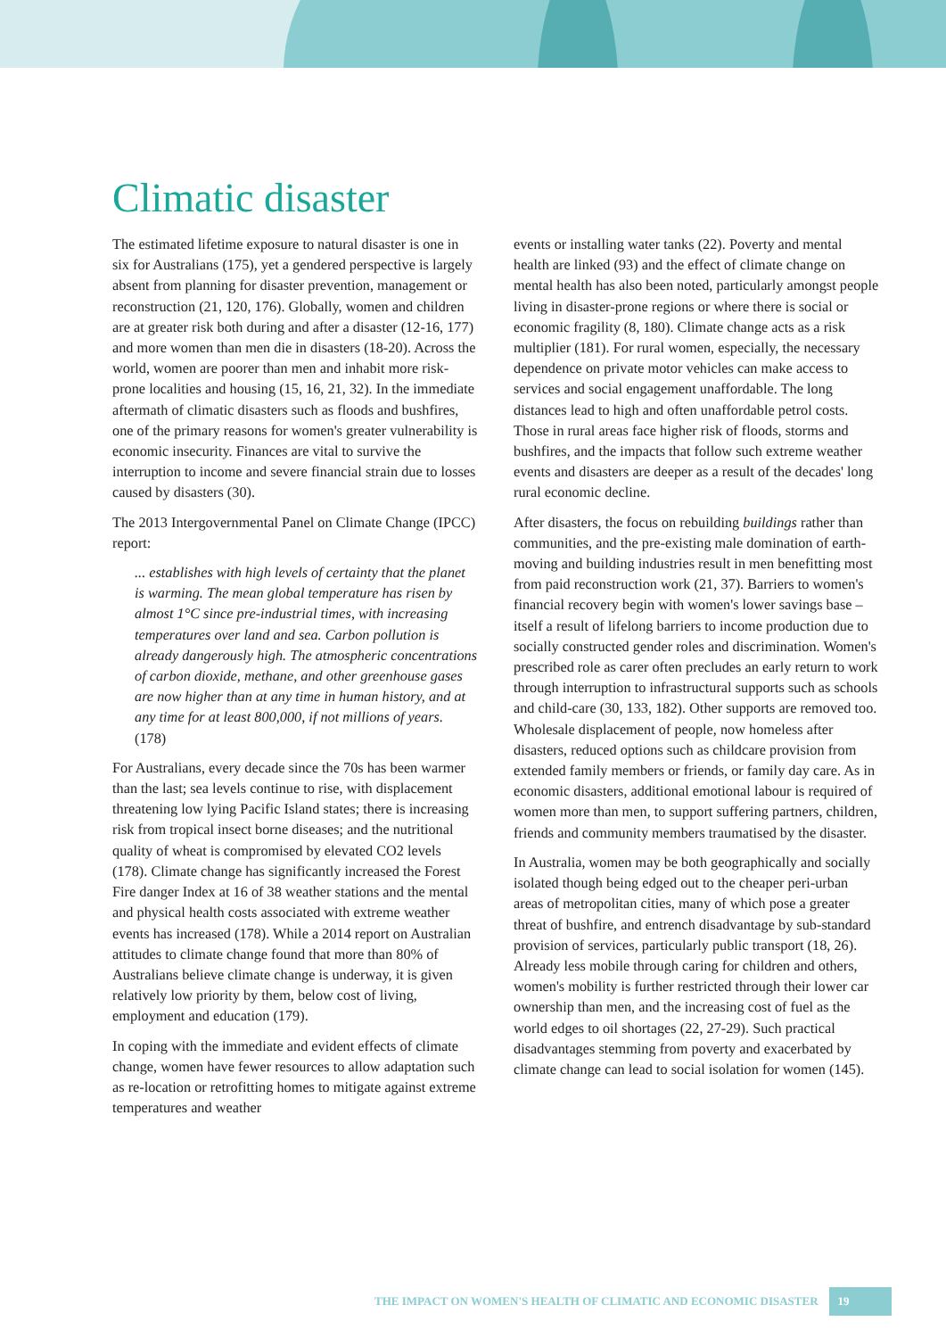Climatic disaster
The estimated lifetime exposure to natural disaster is one in six for Australians (175), yet a gendered perspective is largely absent from planning for disaster prevention, management or reconstruction (21, 120, 176). Globally, women and children are at greater risk both during and after a disaster (12-16, 177) and more women than men die in disasters (18-20). Across the world, women are poorer than men and inhabit more risk-prone localities and housing (15, 16, 21, 32). In the immediate aftermath of climatic disasters such as floods and bushfires, one of the primary reasons for women's greater vulnerability is economic insecurity. Finances are vital to survive the interruption to income and severe financial strain due to losses caused by disasters (30).
The 2013 Intergovernmental Panel on Climate Change (IPCC) report:
... establishes with high levels of certainty that the planet is warming. The mean global temperature has risen by almost 1°C since pre-industrial times, with increasing temperatures over land and sea. Carbon pollution is already dangerously high. The atmospheric concentrations of carbon dioxide, methane, and other greenhouse gases are now higher than at any time in human history, and at any time for at least 800,000, if not millions of years. (178)
For Australians, every decade since the 70s has been warmer than the last; sea levels continue to rise, with displacement threatening low lying Pacific Island states; there is increasing risk from tropical insect borne diseases; and the nutritional quality of wheat is compromised by elevated CO2 levels (178). Climate change has significantly increased the Forest Fire danger Index at 16 of 38 weather stations and the mental and physical health costs associated with extreme weather events has increased (178). While a 2014 report on Australian attitudes to climate change found that more than 80% of Australians believe climate change is underway, it is given relatively low priority by them, below cost of living, employment and education (179).
In coping with the immediate and evident effects of climate change, women have fewer resources to allow adaptation such as re-location or retrofitting homes to mitigate against extreme temperatures and weather
events or installing water tanks (22). Poverty and mental health are linked (93) and the effect of climate change on mental health has also been noted, particularly amongst people living in disaster-prone regions or where there is social or economic fragility (8, 180). Climate change acts as a risk multiplier (181). For rural women, especially, the necessary dependence on private motor vehicles can make access to services and social engagement unaffordable. The long distances lead to high and often unaffordable petrol costs. Those in rural areas face higher risk of floods, storms and bushfires, and the impacts that follow such extreme weather events and disasters are deeper as a result of the decades' long rural economic decline.
After disasters, the focus on rebuilding buildings rather than communities, and the pre-existing male domination of earth-moving and building industries result in men benefitting most from paid reconstruction work (21, 37). Barriers to women's financial recovery begin with women's lower savings base – itself a result of lifelong barriers to income production due to socially constructed gender roles and discrimination. Women's prescribed role as carer often precludes an early return to work through interruption to infrastructural supports such as schools and child-care (30, 133, 182). Other supports are removed too. Wholesale displacement of people, now homeless after disasters, reduced options such as childcare provision from extended family members or friends, or family day care. As in economic disasters, additional emotional labour is required of women more than men, to support suffering partners, children, friends and community members traumatised by the disaster.
In Australia, women may be both geographically and socially isolated though being edged out to the cheaper peri-urban areas of metropolitan cities, many of which pose a greater threat of bushfire, and entrench disadvantage by sub-standard provision of services, particularly public transport (18, 26). Already less mobile through caring for children and others, women's mobility is further restricted through their lower car ownership than men, and the increasing cost of fuel as the world edges to oil shortages (22, 27-29). Such practical disadvantages stemming from poverty and exacerbated by climate change can lead to social isolation for women (145).
THE IMPACT ON WOMEN'S HEALTH OF CLIMATIC AND ECONOMIC DISASTER 19